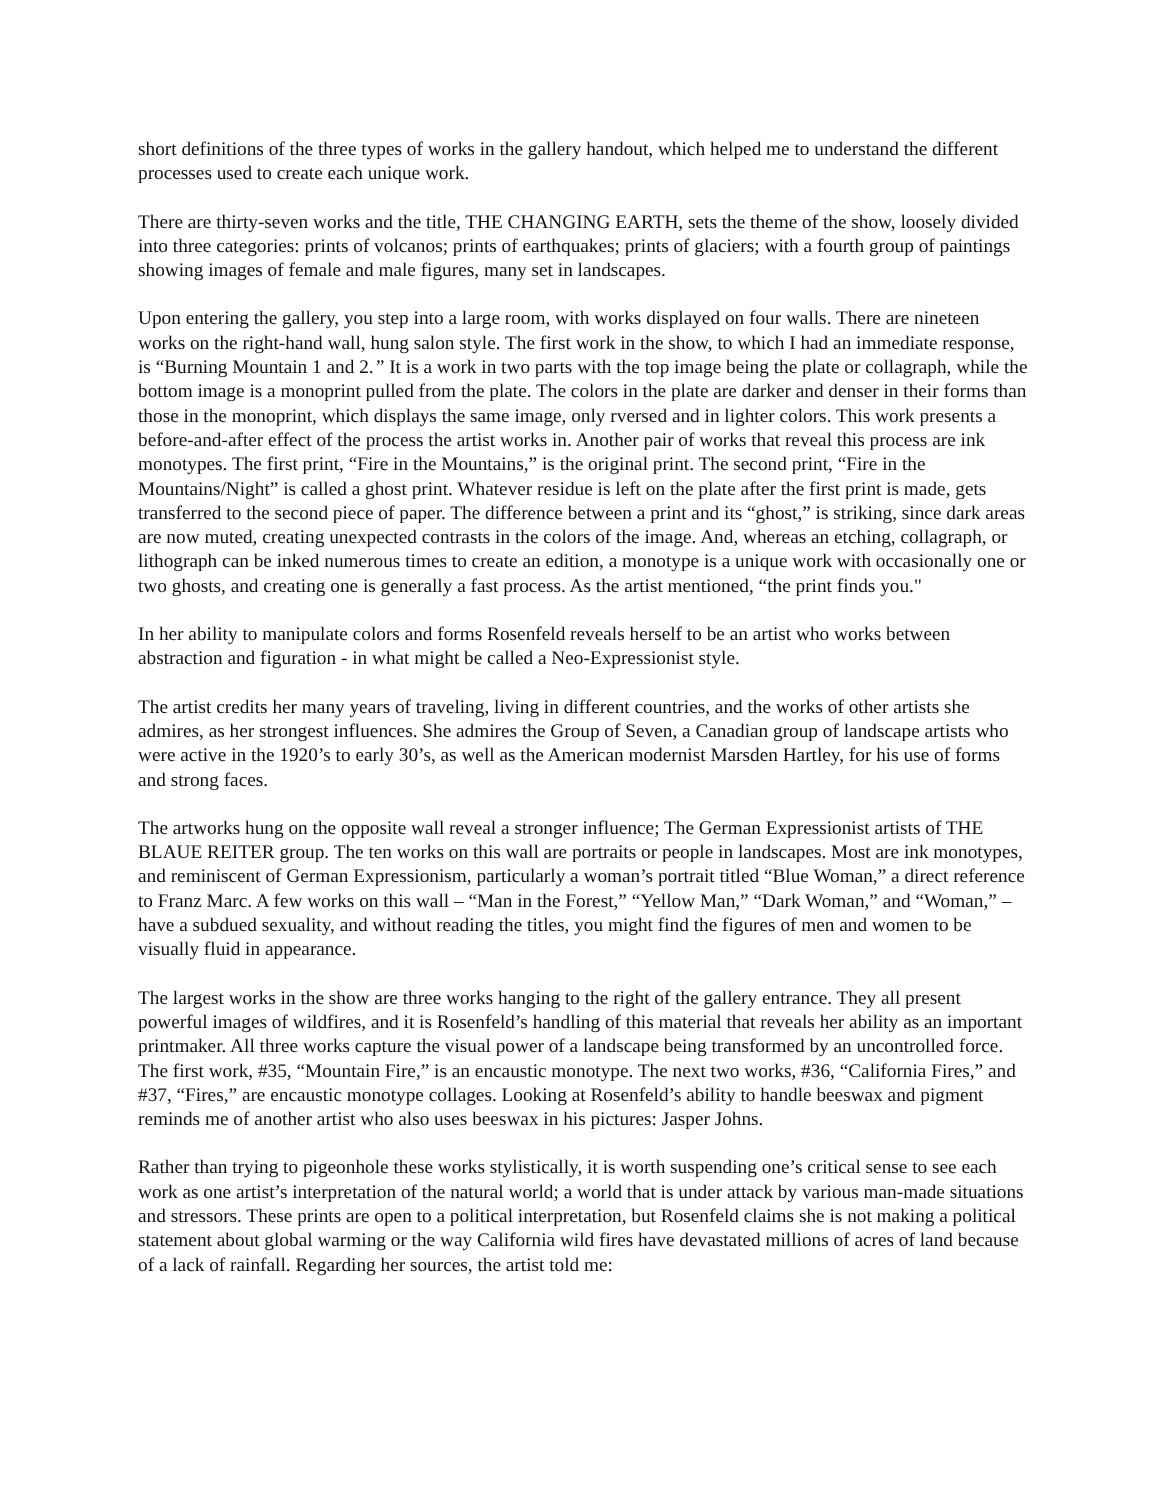short definitions of the three types of works in the gallery handout, which helped me to understand the different processes used to create each unique work.
There are thirty-seven works and the title, THE CHANGING EARTH, sets the theme of the show, loosely divided into three categories: prints of volcanos; prints of earthquakes; prints of glaciers; with a fourth group of paintings showing images of female and male figures, many set in landscapes.
Upon entering the gallery, you step into a large room, with works displayed on four walls. There are nineteen works on the right-hand wall, hung salon style. The first work in the show, to which I had an immediate response, is “Burning Mountain 1 and 2.” It is a work in two parts with the top image being the plate or collagraph, while the bottom image is a monoprint pulled from the plate. The colors in the plate are darker and denser in their forms than those in the monoprint, which displays the same image, only rversed and in lighter colors. This work presents a before-and-after effect of the process the artist works in. Another pair of works that reveal this process are ink monotypes. The first print, “Fire in the Mountains,” is the original print. The second print, “Fire in the Mountains/Night” is called a ghost print. Whatever residue is left on the plate after the first print is made, gets transferred to the second piece of paper. The difference between a print and its “ghost,” is striking, since dark areas are now muted, creating unexpected contrasts in the colors of the image. And, whereas an etching, collagraph, or lithograph can be inked numerous times to create an edition, a monotype is a unique work with occasionally one or two ghosts, and creating one is generally a fast process. As the artist mentioned, “the print finds you."
In her ability to manipulate colors and forms Rosenfeld reveals herself to be an artist who works between abstraction and figuration - in what might be called a Neo-Expressionist style.
The artist credits her many years of traveling, living in different countries, and the works of other artists she admires, as her strongest influences. She admires the Group of Seven, a Canadian group of landscape artists who were active in the 1920’s to early 30’s, as well as the American modernist Marsden Hartley, for his use of forms and strong faces.
The artworks hung on the opposite wall reveal a stronger influence; The German Expressionist artists of THE BLAUE REITER group. The ten works on this wall are portraits or people in landscapes. Most are ink monotypes, and reminiscent of German Expressionism, particularly a woman’s portrait titled “Blue Woman,” a direct reference to Franz Marc. A few works on this wall – “Man in the Forest,” “Yellow Man,” “Dark Woman,” and “Woman,” – have a subdued sexuality, and without reading the titles, you might find the figures of men and women to be visually fluid in appearance.
The largest works in the show are three works hanging to the right of the gallery entrance. They all present powerful images of wildfires, and it is Rosenfeld’s handling of this material that reveals her ability as an important printmaker. All three works capture the visual power of a landscape being transformed by an uncontrolled force. The first work, #35, “Mountain Fire,” is an encaustic monotype. The next two works, #36, “California Fires,” and #37, “Fires,” are encaustic monotype collages. Looking at Rosenfeld’s ability to handle beeswax and pigment reminds me of another artist who also uses beeswax in his pictures: Jasper Johns.
Rather than trying to pigeonhole these works stylistically, it is worth suspending one’s critical sense to see each work as one artist’s interpretation of the natural world; a world that is under attack by various man-made situations and stressors. These prints are open to a political interpretation, but Rosenfeld claims she is not making a political statement about global warming or the way California wild fires have devastated millions of acres of land because of a lack of rainfall. Regarding her sources, the artist told me: